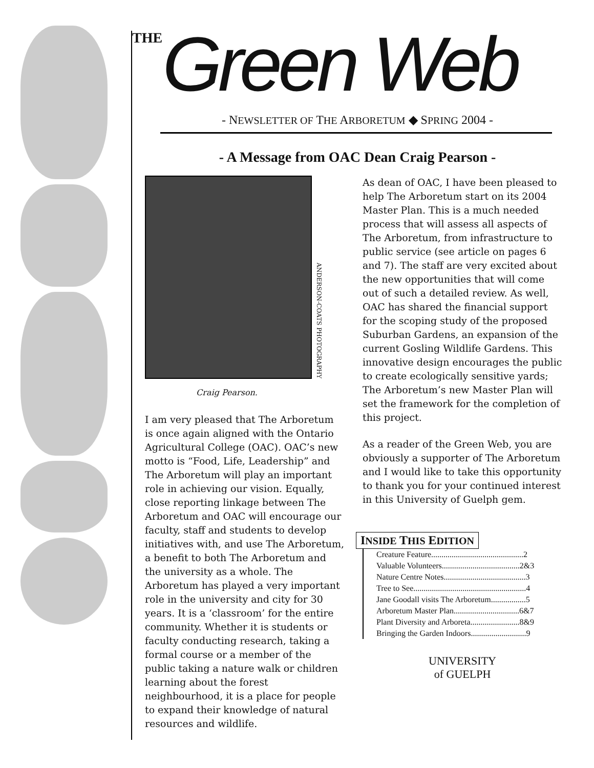THE Green Web
- NEWSLETTER OF THE ARBORETUM ◆ SPRING 2004 -
- A Message from OAC Dean Craig Pearson -
ANDERSON-COATS PHOTOGRAPHY
Craig Pearson.
I am very pleased that The Arboretum is once again aligned with the Ontario Agricultural College (OAC). OAC’s new motto is “Food, Life, Leadership” and The Arboretum will play an important role in achieving our vision. Equally, close reporting linkage between The Arboretum and OAC will encourage our faculty, staff and students to develop initiatives with, and use The Arboretum, a benefit to both The Arboretum and the university as a whole. The Arboretum has played a very important role in the university and city for 30 years. It is a ‘classroom’ for the entire community. Whether it is students or faculty conducting research, taking a formal course or a member of the public taking a nature walk or children learning about the forest neighbourhood, it is a place for people to expand their knowledge of natural resources and wildlife.
As dean of OAC, I have been pleased to help The Arboretum start on its 2004 Master Plan. This is a much needed process that will assess all aspects of The Arboretum, from infrastructure to public service (see article on pages 6 and 7). The staff are very excited about the new opportunities that will come out of such a detailed review. As well, OAC has shared the financial support for the scoping study of the proposed Suburban Gardens, an expansion of the current Gosling Wildlife Gardens. This innovative design encourages the public to create ecologically sensitive yards; The Arboretum’s new Master Plan will set the framework for the completion of this project.
As a reader of the Green Web, you are obviously a supporter of The Arboretum and I would like to take this opportunity to thank you for your continued interest in this University of Guelph gem.
INSIDE THIS EDITION
Creature Feature.............................................2
Valuable Volunteers......................................2&3
Nature Centre Notes........................................3
Tree to See.......................................................4
Jane Goodall visits The Arboretum.................5
Arboretum Master Plan................................6&7
Plant Diversity and Arboreta........................8&9
Bringing the Garden Indoors...........................9
UNIVERSITY
of GUELPH